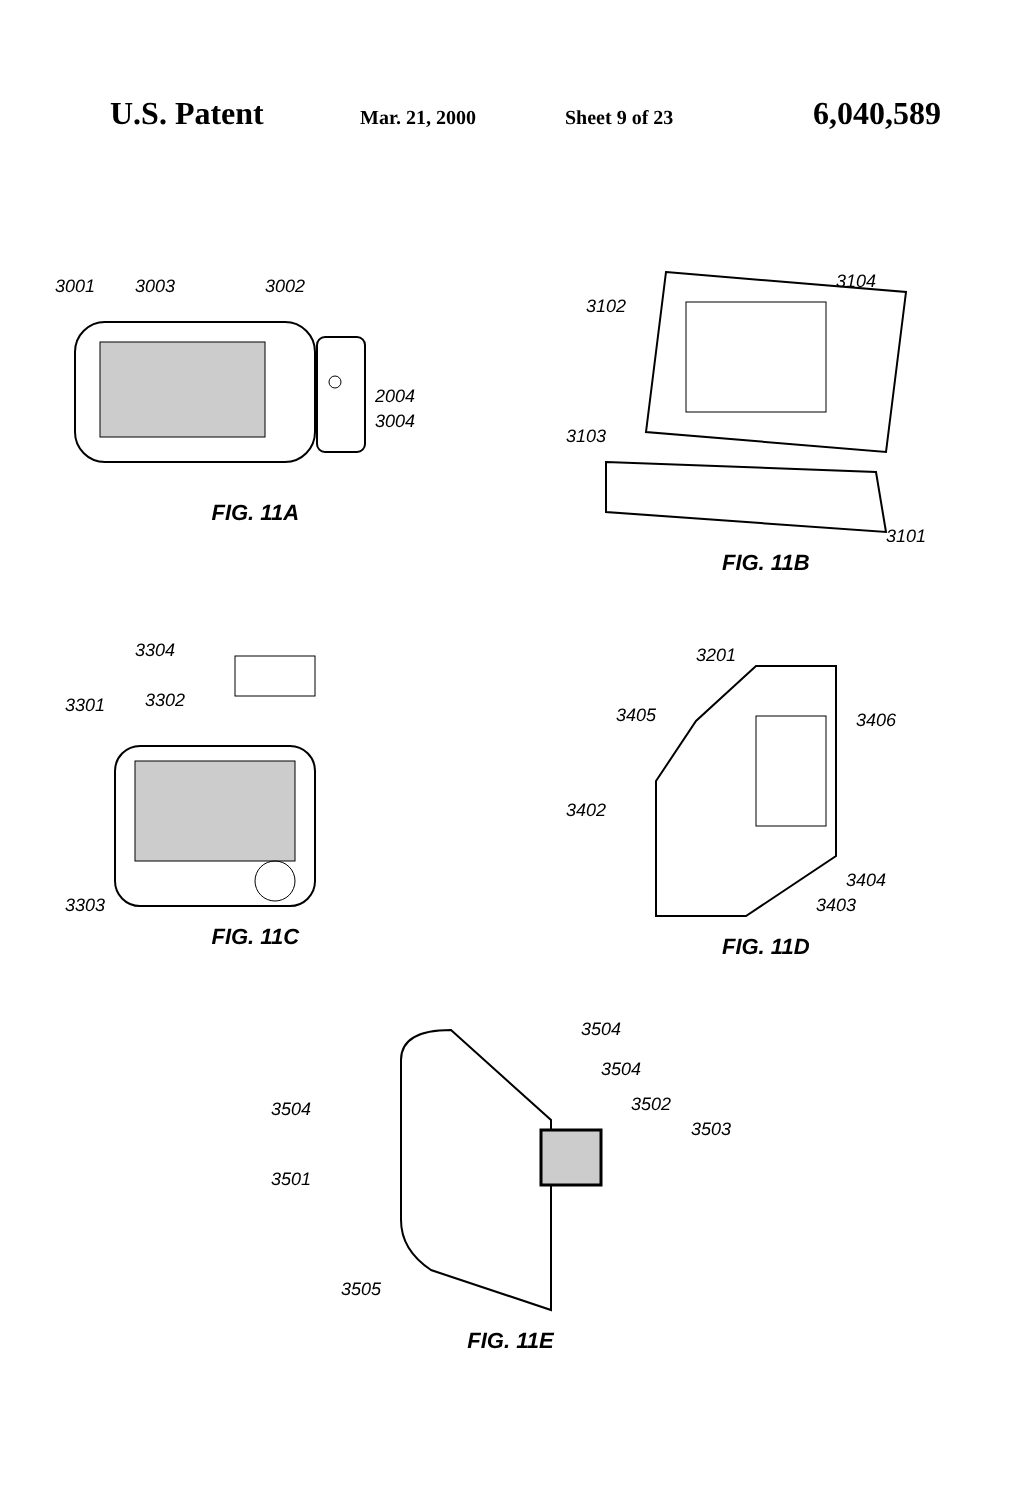U.S. Patent Mar. 21, 2000 Sheet 9 of 23 6,040,589
3001
3003
3002
2004
3004
FIG. 11A
3104
3102
3103
3101
FIG. 11B
3304
3301
3302
3303
FIG. 11C
3201
3405
3406
3402
3404
3403
FIG. 11D
3504
3504
3504
3502
3503
3501
3505
FIG. 11E